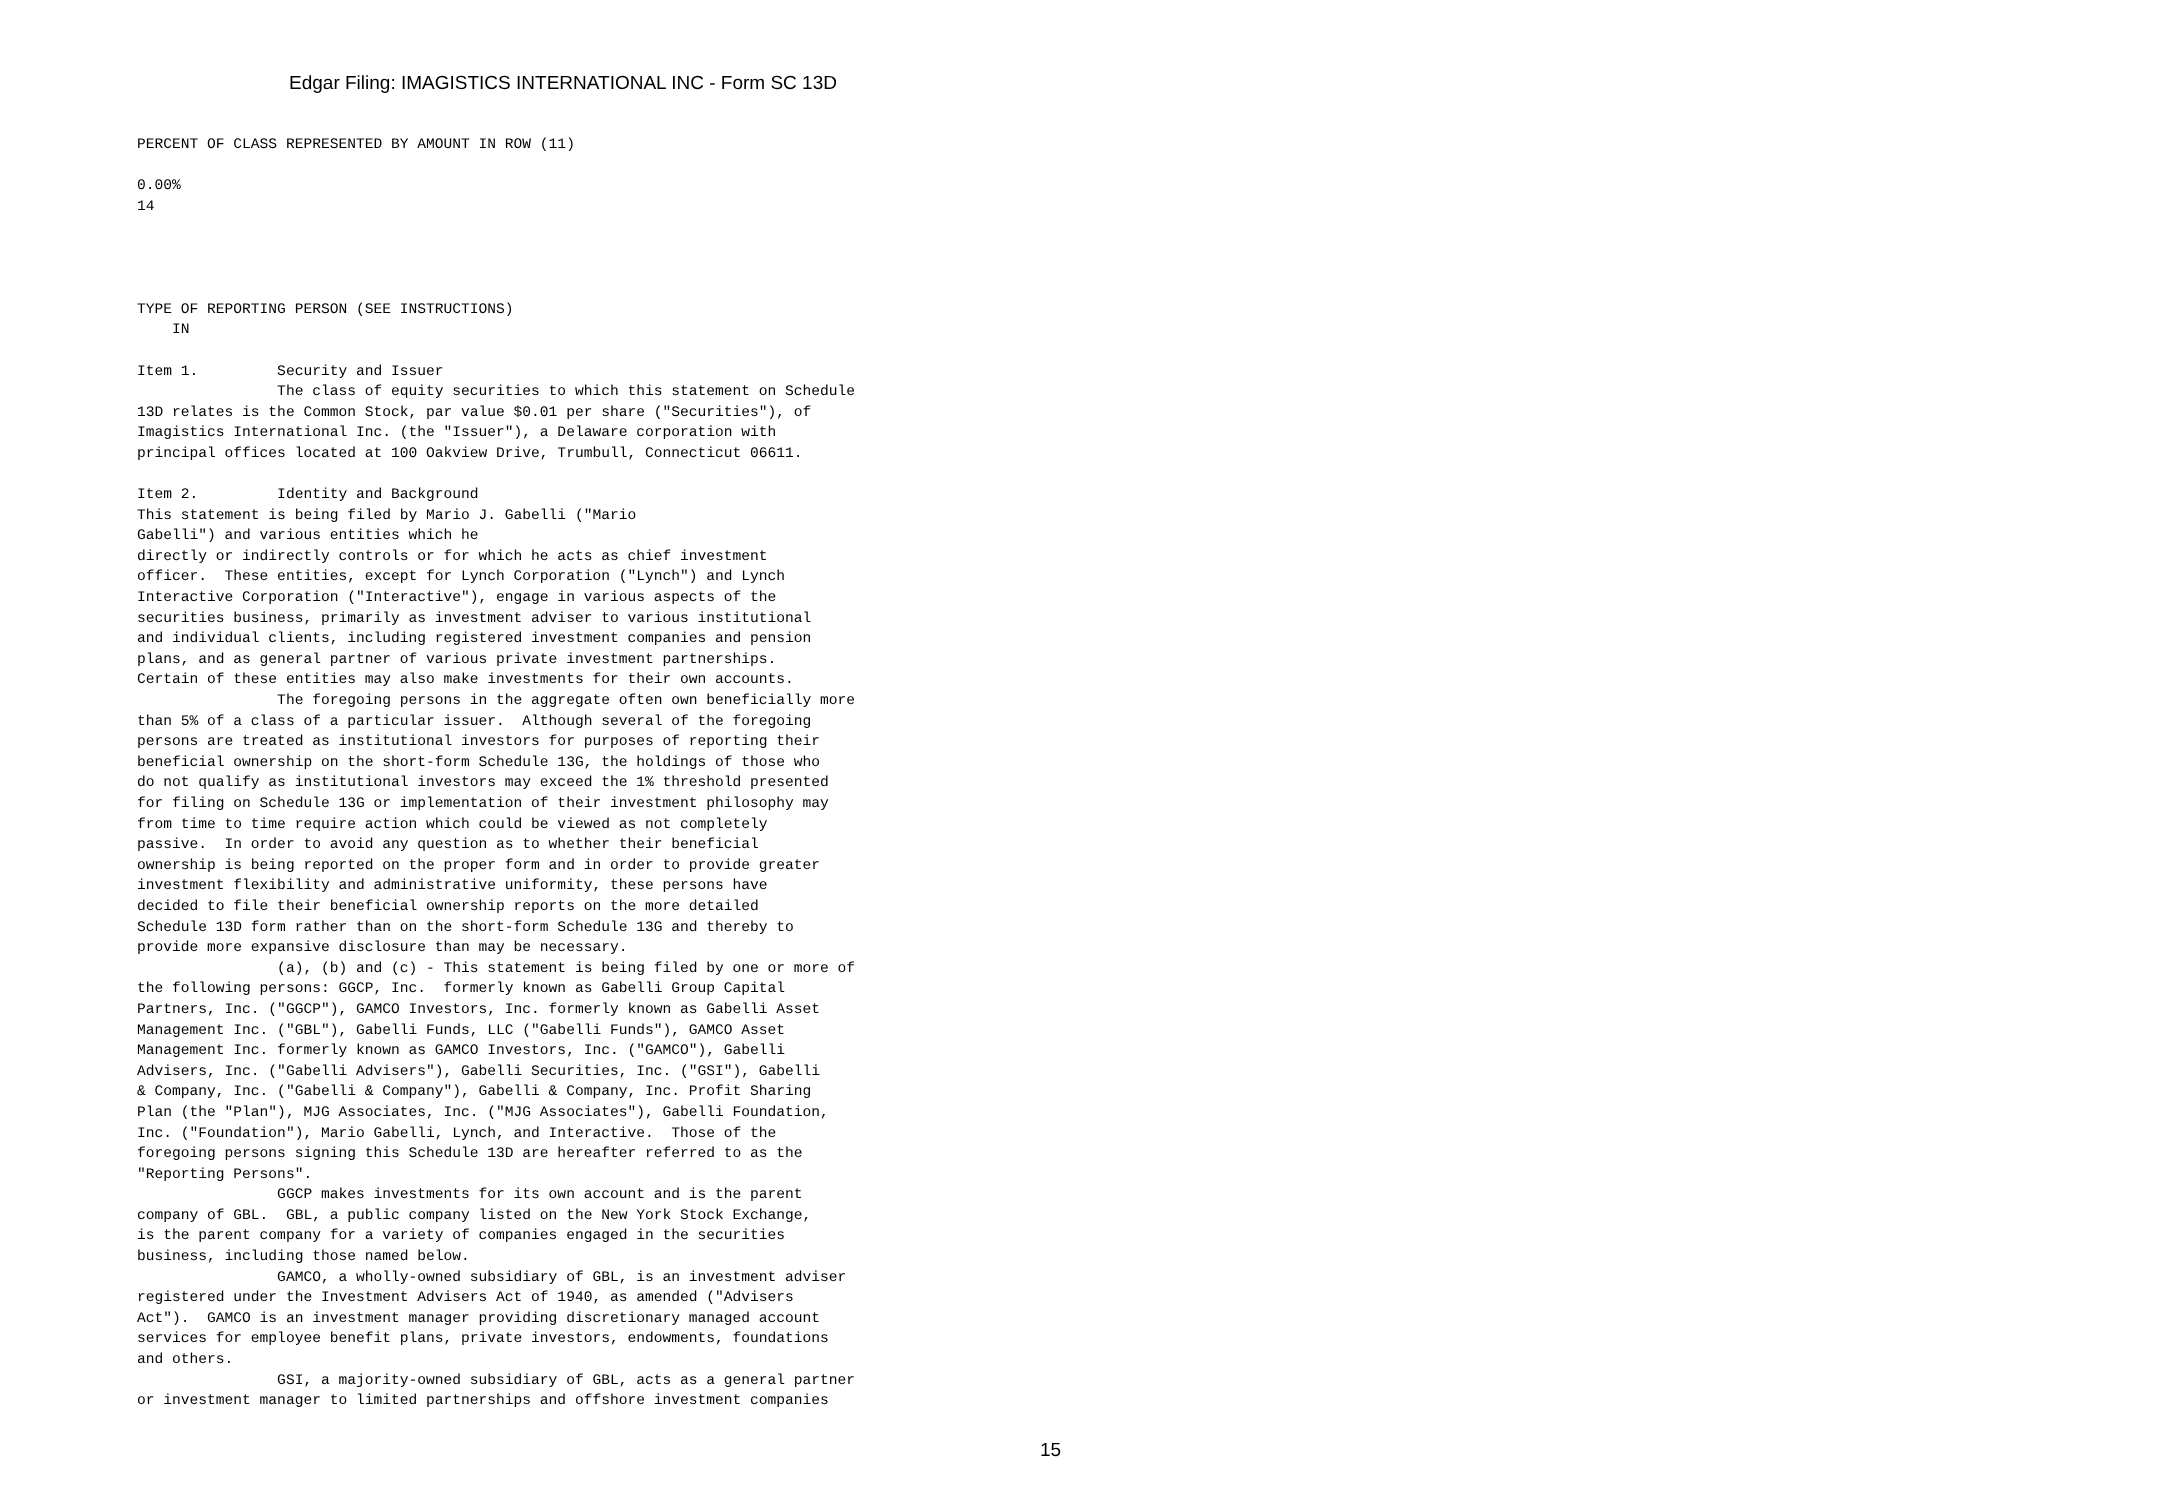Edgar Filing: IMAGISTICS INTERNATIONAL INC - Form SC 13D
PERCENT OF CLASS REPRESENTED BY AMOUNT IN ROW (11)

0.00%
14




TYPE OF REPORTING PERSON (SEE INSTRUCTIONS)
    IN

Item 1.         Security and Issuer
                The class of equity securities to which this statement on Schedule
13D relates is the Common Stock, par value $0.01 per share ("Securities"), of
Imagistics International Inc. (the "Issuer"), a Delaware corporation with
principal offices located at 100 Oakview Drive, Trumbull, Connecticut 06611.

Item 2.         Identity and Background
This statement is being filed by Mario J. Gabelli ("Mario
Gabelli") and various entities which he
directly or indirectly controls or for which he acts as chief investment
officer.  These entities, except for Lynch Corporation ("Lynch") and Lynch
Interactive Corporation ("Interactive"), engage in various aspects of the
securities business, primarily as investment adviser to various institutional
and individual clients, including registered investment companies and pension
plans, and as general partner of various private investment partnerships.
Certain of these entities may also make investments for their own accounts.
                The foregoing persons in the aggregate often own beneficially more
than 5% of a class of a particular issuer.  Although several of the foregoing
persons are treated as institutional investors for purposes of reporting their
beneficial ownership on the short-form Schedule 13G, the holdings of those who
do not qualify as institutional investors may exceed the 1% threshold presented
for filing on Schedule 13G or implementation of their investment philosophy may
from time to time require action which could be viewed as not completely
passive.  In order to avoid any question as to whether their beneficial
ownership is being reported on the proper form and in order to provide greater
investment flexibility and administrative uniformity, these persons have
decided to file their beneficial ownership reports on the more detailed
Schedule 13D form rather than on the short-form Schedule 13G and thereby to
provide more expansive disclosure than may be necessary.
                (a), (b) and (c) - This statement is being filed by one or more of
the following persons: GGCP, Inc.  formerly known as Gabelli Group Capital
Partners, Inc. ("GGCP"), GAMCO Investors, Inc. formerly known as Gabelli Asset
Management Inc. ("GBL"), Gabelli Funds, LLC ("Gabelli Funds"), GAMCO Asset
Management Inc. formerly known as GAMCO Investors, Inc. ("GAMCO"), Gabelli
Advisers, Inc. ("Gabelli Advisers"), Gabelli Securities, Inc. ("GSI"), Gabelli
& Company, Inc. ("Gabelli & Company"), Gabelli & Company, Inc. Profit Sharing
Plan (the "Plan"), MJG Associates, Inc. ("MJG Associates"), Gabelli Foundation,
Inc. ("Foundation"), Mario Gabelli, Lynch, and Interactive.  Those of the
foregoing persons signing this Schedule 13D are hereafter referred to as the
"Reporting Persons".
                GGCP makes investments for its own account and is the parent
company of GBL.  GBL, a public company listed on the New York Stock Exchange,
is the parent company for a variety of companies engaged in the securities
business, including those named below.
                GAMCO, a wholly-owned subsidiary of GBL, is an investment adviser
registered under the Investment Advisers Act of 1940, as amended ("Advisers
Act").  GAMCO is an investment manager providing discretionary managed account
services for employee benefit plans, private investors, endowments, foundations
and others.
                GSI, a majority-owned subsidiary of GBL, acts as a general partner
or investment manager to limited partnerships and offshore investment companies
15